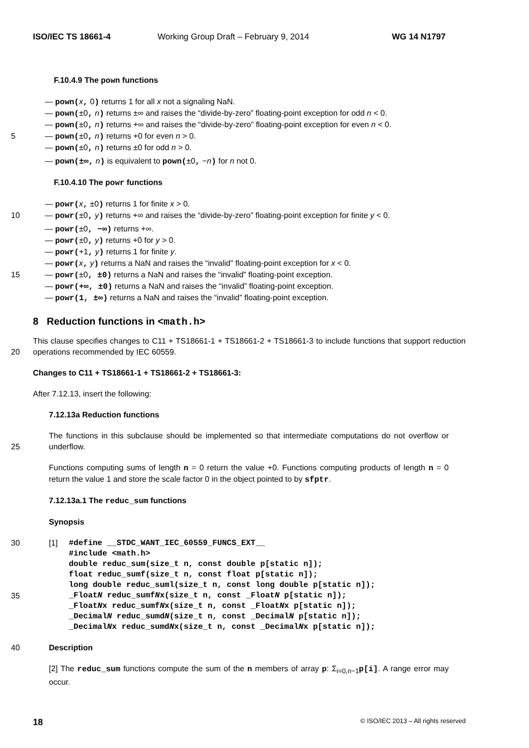ISO/IEC TS 18661-4 Working Group Draft – February 9, 2014 WG 14 N1797
F.10.4.9 The pown functions
— pown(x, 0) returns 1 for all x not a signaling NaN.
— pown(±0, n) returns ±∞ and raises the “divide-by-zero” floating-point exception for odd n < 0.
— pown(±0, n) returns +∞ and raises the “divide-by-zero” floating-point exception for even n < 0.
5 — pown(±0, n) returns +0 for even n > 0.
— pown(±0, n) returns ±0 for odd n > 0.
— pown(±∞, n) is equivalent to pown(±0, −n) for n not 0.
F.10.4.10 The powr functions
— powr(x, ±0) returns 1 for finite x > 0.
10 — powr(±0, y) returns +∞ and raises the “divide-by-zero” floating-point exception for finite y < 0.
— powr(±0, −∞) returns +∞.
— powr(±0, y) returns +0 for y > 0.
— powr(+1, y) returns 1 for finite y.
— powr(x, y) returns a NaN and raises the “invalid” floating-point exception for x < 0.
15 — powr(±0, ±0) returns a NaN and raises the “invalid” floating-point exception.
— powr(+∞, ±0) returns a NaN and raises the “invalid” floating-point exception.
— powr(1, ±∞) returns a NaN and raises the “invalid” floating-point exception.
8 Reduction functions in <math.h>
20 This clause specifies changes to C11 + TS18661-1 + TS18661-2 + TS18661-3 to include functions that support reduction operations recommended by IEC 60559.
Changes to C11 + TS18661-1 + TS18661-2 + TS18661-3:
After 7.12.13, insert the following:
7.12.13a Reduction functions
25 The functions in this subclause should be implemented so that intermediate computations do not overflow or underflow.
Functions computing sums of length n = 0 return the value +0. Functions computing products of length n = 0 return the value 1 and store the scale factor 0 in the object pointed to by sfptr.
7.12.13a.1 The reduc_sum functions
Synopsis
30 [1] #define __STDC_WANT_IEC_60559_FUNCS_EXT__
#include <math.h>
double reduc_sum(size_t n, const double p[static n]);
float reduc_sumf(size_t n, const float p[static n]);
long double reduc_suml(size_t n, const long double p[static n]);
35 _FloatN reduc_sumfNx(size_t n, const _FloatN p[static n]);
_FloatNx reduc_sumfNx(size_t n, const _FloatNx p[static n]);
_DecimalN reduc_sumdN(size_t n, const _DecimalN p[static n]);
_DecimalNx reduc_sumdNx(size_t n, const _DecimalNx p[static n]);
40 Description
[2] The reduc_sum functions compute the sum of the n members of array p: Σ<sub>i=0,n−1</sub>p[i]. A range error may occur.
18 © ISO/IEC 2013 – All rights reserved